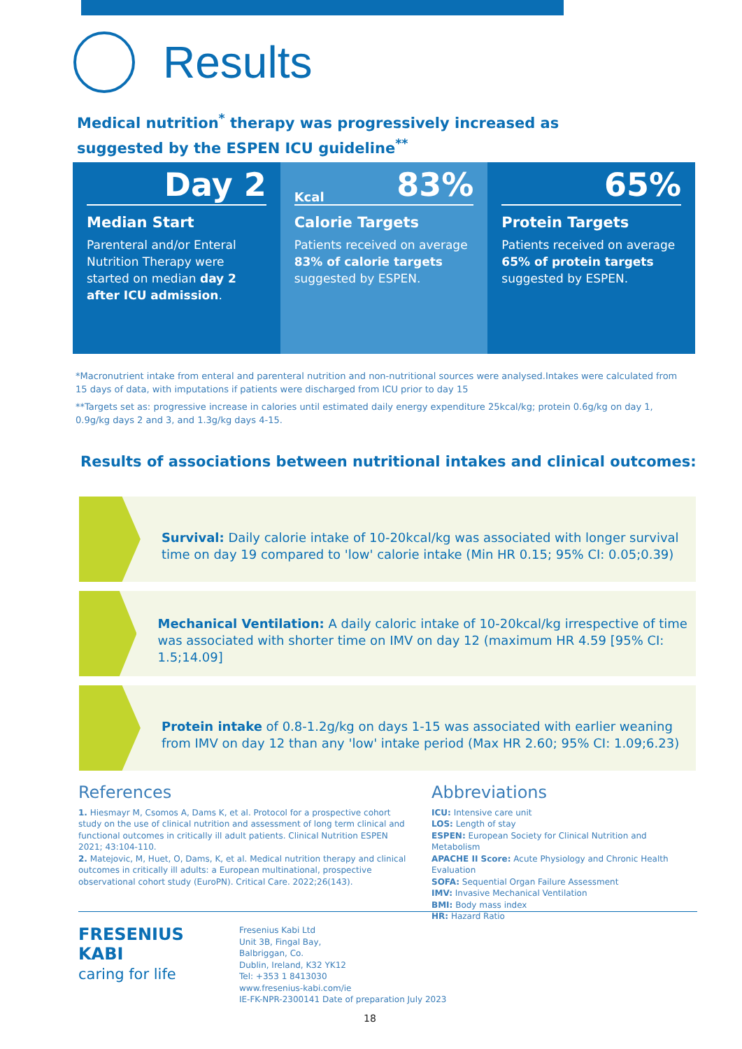Results
Medical nutrition<sup>*</sup> therapy was progressively increased as suggested by the ESPEN ICU guideline<sup>**</sup>
Day 2
Median Start
Parenteral and/or Enteral Nutrition Therapy were started on median day 2 after ICU admission.
Kcal 83%
Calorie Targets
Patients received on average 83% of calorie targets suggested by ESPEN.
65%
Protein Targets
Patients received on average 65% of protein targets suggested by ESPEN.
*Macronutrient intake from enteral and parenteral nutrition and non-nutritional sources were analysed.Intakes were calculated from 15 days of data, with imputations if patients were discharged from ICU prior to day 15
**Targets set as: progressive increase in calories until estimated daily energy expenditure 25kcal/kg; protein 0.6g/kg on day 1, 0.9g/kg days 2 and 3, and 1.3g/kg days 4-15.
Results of associations between nutritional intakes and clinical outcomes:
Survival: Daily calorie intake of 10-20kcal/kg was associated with longer survival time on day 19 compared to 'low' calorie intake (Min HR 0.15; 95% CI: 0.05;0.39)
Mechanical Ventilation: A daily caloric intake of 10-20kcal/kg irrespective of time was associated with shorter time on IMV on day 12 (maximum HR 4.59 [95% CI: 1.5;14.09]
Protein intake of 0.8-1.2g/kg on days 1-15 was associated with earlier weaning from IMV on day 12 than any 'low' intake period (Max HR 2.60; 95% CI: 1.09;6.23)
References
1. Hiesmayr M, Csomos A, Dams K, et al. Protocol for a prospective cohort study on the use of clinical nutrition and assessment of long term clinical and functional outcomes in critically ill adult patients. Clinical Nutrition ESPEN 2021; 43:104-110.
2. Matejovic, M, Huet, O, Dams, K, et al. Medical nutrition therapy and clinical outcomes in critically ill adults: a European multinational, prospective observational cohort study (EuroPN). Critical Care. 2022;26(143).
Abbreviations
ICU: Intensive care unit
LOS: Length of stay
ESPEN: European Society for Clinical Nutrition and Metabolism
APACHE II Score: Acute Physiology and Chronic Health Evaluation
SOFA: Sequential Organ Failure Assessment
IMV: Invasive Mechanical Ventilation
BMI: Body mass index
HR: Hazard Ratio
FRESENIUS
KABI
caring for life
Fresenius Kabi Ltd
Unit 3B, Fingal Bay,
Balbriggan, Co.
Dublin, Ireland, K32 YK12
Tel: +353 1 8413030
www.fresenius-kabi.com/ie
IE-FK-NPR-2300141 Date of preparation July 2023
18